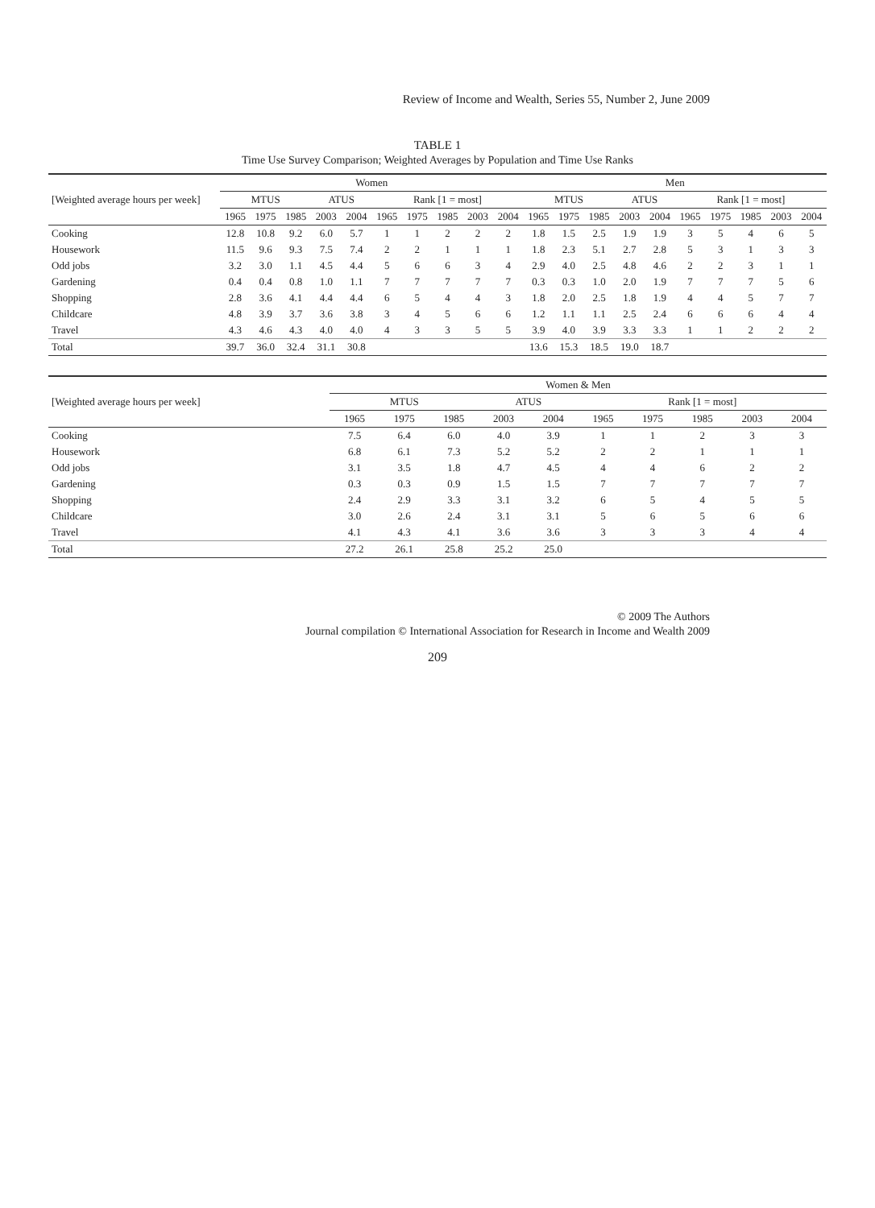Review of Income and Wealth, Series 55, Number 2, June 2009
TABLE 1
Time Use Survey Comparison; Weighted Averages by Population and Time Use Ranks
| [Weighted average hours per week] | Women | | | | | | | | | | Men | | | | | | | | | |
| --- | --- | --- | --- | --- | --- | --- | --- | --- | --- | --- | --- | --- | --- | --- | --- | --- | --- | --- | --- | --- |
| | MTUS | | | ATUS | | Rank [1 = most] | | | | | MTUS | | | ATUS | | Rank [1 = most] | | | | |
| | 1965 | 1975 | 1985 | 2003 | 2004 | 1965 | 1975 | 1985 | 2003 | 2004 | 1965 | 1975 | 1985 | 2003 | 2004 | 1965 | 1975 | 1985 | 2003 | 2004 |
| Cooking | 12.8 | 10.8 | 9.2 | 6.0 | 5.7 | 1 | 1 | 2 | 2 | 2 | 1.8 | 1.5 | 2.5 | 1.9 | 1.9 | 3 | 5 | 4 | 6 | 5 |
| Housework | 11.5 | 9.6 | 9.3 | 7.5 | 7.4 | 2 | 2 | 1 | 1 | 1 | 1.8 | 2.3 | 5.1 | 2.7 | 2.8 | 5 | 3 | 1 | 3 | 3 |
| Odd jobs | 3.2 | 3.0 | 1.1 | 4.5 | 4.4 | 5 | 6 | 6 | 3 | 4 | 2.9 | 4.0 | 2.5 | 4.8 | 4.6 | 2 | 2 | 3 | 1 | 1 |
| Gardening | 0.4 | 0.4 | 0.8 | 1.0 | 1.1 | 7 | 7 | 7 | 7 | 7 | 0.3 | 0.3 | 1.0 | 2.0 | 1.9 | 7 | 7 | 7 | 5 | 6 |
| Shopping | 2.8 | 3.6 | 4.1 | 4.4 | 4.4 | 6 | 5 | 4 | 4 | 3 | 1.8 | 2.0 | 2.5 | 1.8 | 1.9 | 4 | 4 | 5 | 7 | 7 |
| Childcare | 4.8 | 3.9 | 3.7 | 3.6 | 3.8 | 3 | 4 | 5 | 6 | 6 | 1.2 | 1.1 | 1.1 | 2.5 | 2.4 | 6 | 6 | 6 | 4 | 4 |
| Travel | 4.3 | 4.6 | 4.3 | 4.0 | 4.0 | 4 | 3 | 3 | 5 | 5 | 3.9 | 4.0 | 3.9 | 3.3 | 3.3 | 1 | 1 | 2 | 2 | 2 |
| Total | 39.7 | 36.0 | 32.4 | 31.1 | 30.8 | | | | | | 13.6 | 15.3 | 18.5 | 19.0 | 18.7 | | | | | |
| [Weighted average hours per week] | Women & Men | | | | | | | | | |
| --- | --- | --- | --- | --- | --- | --- | --- | --- | --- | --- |
| | MTUS | | | ATUS | | Rank [1 = most] | | | | |
| | 1965 | 1975 | 1985 | 2003 | 2004 | 1965 | 1975 | 1985 | 2003 | 2004 |
| Cooking | 7.5 | 6.4 | 6.0 | 4.0 | 3.9 | 1 | 1 | 2 | 3 | 3 |
| Housework | 6.8 | 6.1 | 7.3 | 5.2 | 5.2 | 2 | 2 | 1 | 1 | 1 |
| Odd jobs | 3.1 | 3.5 | 1.8 | 4.7 | 4.5 | 4 | 4 | 6 | 2 | 2 |
| Gardening | 0.3 | 0.3 | 0.9 | 1.5 | 1.5 | 7 | 7 | 7 | 7 | 7 |
| Shopping | 2.4 | 2.9 | 3.3 | 3.1 | 3.2 | 6 | 5 | 4 | 5 | 5 |
| Childcare | 3.0 | 2.6 | 2.4 | 3.1 | 3.1 | 5 | 6 | 5 | 6 | 6 |
| Travel | 4.1 | 4.3 | 4.1 | 3.6 | 3.6 | 3 | 3 | 3 | 4 | 4 |
| Total | 27.2 | 26.1 | 25.8 | 25.2 | 25.0 | | | | | |
© 2009 The Authors
Journal compilation © International Association for Research in Income and Wealth 2009
209